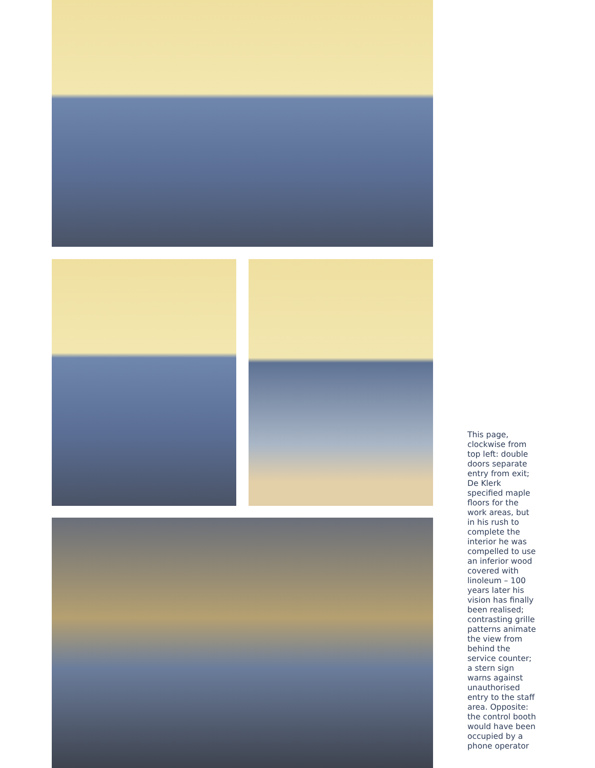This page, clockwise from top left: double doors separate entry from exit; De Klerk specified maple floors for the work areas, but in his rush to complete the interior he was compelled to use an inferior wood covered with linoleum – 100 years later his vision has finally been realised; contrasting grille patterns animate the view from behind the service counter; a stern sign warns against unauthorised entry to the staff area. Opposite: the control booth would have been occupied by a phone operator